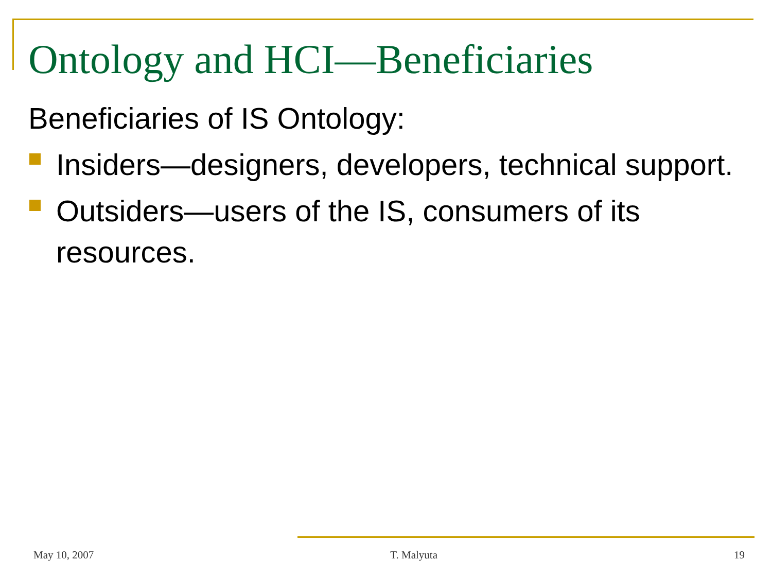Ontology and HCI—Beneficiaries
Beneficiaries of IS Ontology:
Insiders—designers, developers, technical support.
Outsiders—users of the IS, consumers of its resources.
May 10, 2007 T. Malyuta 19